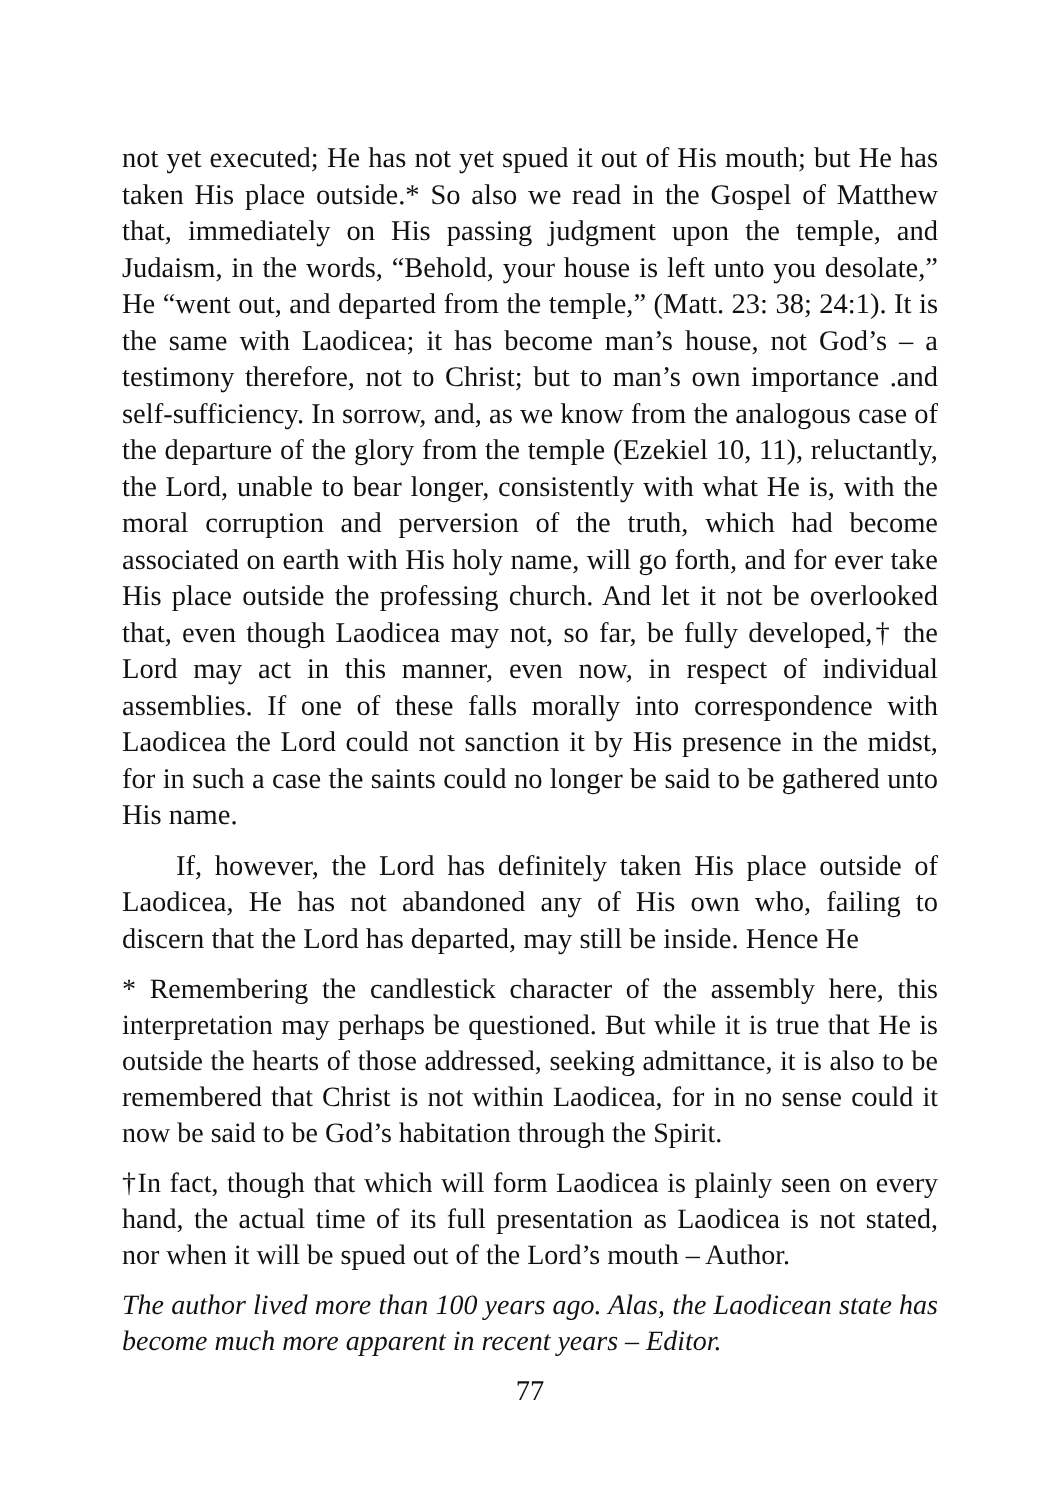not yet executed; He has not yet spued it out of His mouth; but He has taken His place outside.* So also we read in the Gospel of Matthew that, immediately on His passing judgment upon the temple, and Judaism, in the words, “Behold, your house is left unto you desolate,” He “went out, and departed from the temple,” (Matt. 23: 38; 24:1). It is the same with Laodicea; it has become man’s house, not God’s – a testimony therefore, not to Christ; but to man’s own importance .and self-sufficiency. In sorrow, and, as we know from the analogous case of the departure of the glory from the temple (Ezekiel 10, 11), reluctantly, the Lord, unable to bear longer, consistently with what He is, with the moral corruption and perversion of the truth, which had become associated on earth with His holy name, will go forth, and for ever take His place outside the professing church. And let it not be overlooked that, even though Laodicea may not, so far, be fully developed,† the Lord may act in this manner, even now, in respect of individual assemblies. If one of these falls morally into correspondence with Laodicea the Lord could not sanction it by His presence in the midst, for in such a case the saints could no longer be said to be gathered unto His name.
If, however, the Lord has definitely taken His place outside of Laodicea, He has not abandoned any of His own who, failing to discern that the Lord has departed, may still be inside. Hence He
* Remembering the candlestick character of the assembly here, this interpretation may perhaps be questioned. But while it is true that He is outside the hearts of those addressed, seeking admittance, it is also to be remembered that Christ is not within Laodicea, for in no sense could it now be said to be God’s habitation through the Spirit.
†In fact, though that which will form Laodicea is plainly seen on every hand, the actual time of its full presentation as Laodicea is not stated, nor when it will be spued out of the Lord’s mouth – Author.
The author lived more than 100 years ago. Alas, the Laodicean state has become much more apparent in recent years – Editor.
77